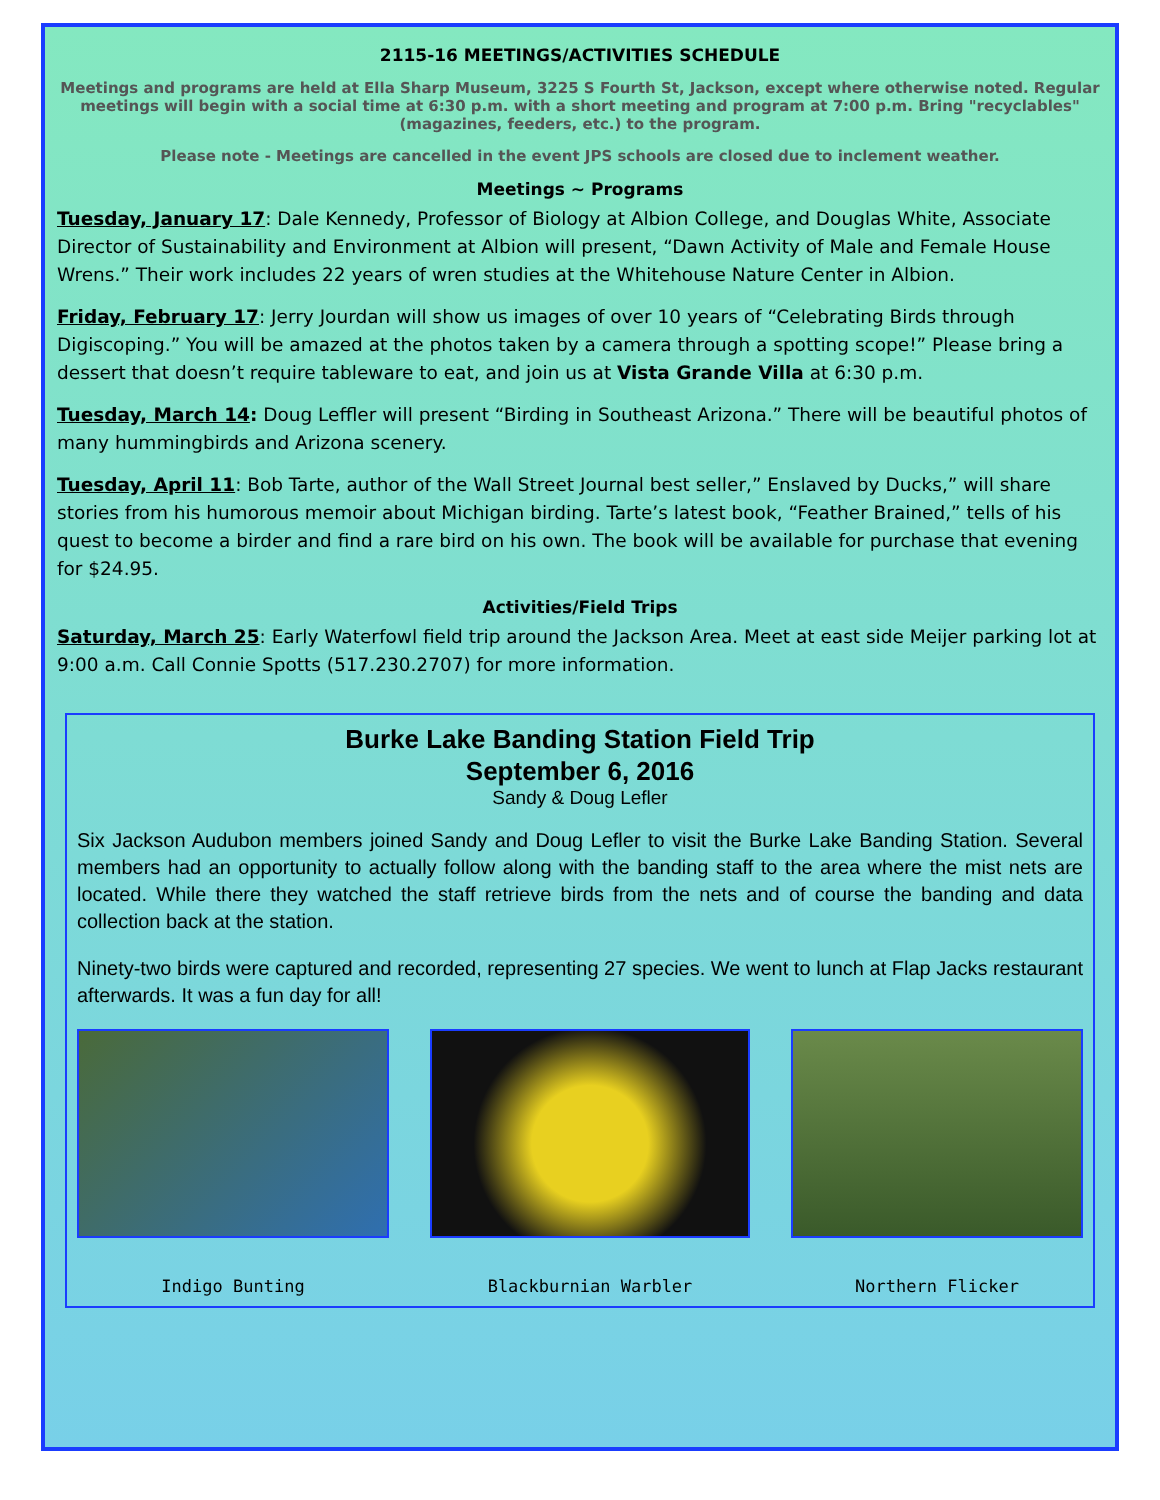2115-16 MEETINGS/ACTIVITIES SCHEDULE
Meetings and programs are held at Ella Sharp Museum, 3225 S Fourth St, Jackson, except where otherwise noted. Regular meetings will begin with a social time at 6:30 p.m. with a short meeting and program at 7:00 p.m. Bring "recyclables" (magazines, feeders, etc.) to the program.
Please note - Meetings are cancelled in the event JPS schools are closed due to inclement weather.
Meetings ~ Programs
Tuesday, January 17: Dale Kennedy, Professor of Biology at Albion College, and Douglas White, Associate Director of Sustainability and Environment at Albion will present, “Dawn Activity of Male and Female House Wrens.” Their work includes 22 years of wren studies at the Whitehouse Nature Center in Albion.
Friday, February 17: Jerry Jourdan will show us images of over 10 years of “Celebrating Birds through Digiscoping.” You will be amazed at the photos taken by a camera through a spotting scope!” Please bring a dessert that doesn’t require tableware to eat, and join us at Vista Grande Villa at 6:30 p.m.
Tuesday, March 14: Doug Leffler will present “Birding in Southeast Arizona.” There will be beautiful photos of many hummingbirds and Arizona scenery.
Tuesday, April 11: Bob Tarte, author of the Wall Street Journal best seller,” Enslaved by Ducks,” will share stories from his humorous memoir about Michigan birding. Tarte’s latest book, “Feather Brained,” tells of his quest to become a birder and find a rare bird on his own. The book will be available for purchase that evening for $24.95.
Activities/Field Trips
Saturday, March 25: Early Waterfowl field trip around the Jackson Area. Meet at east side Meijer parking lot at 9:00 a.m. Call Connie Spotts (517.230.2707) for more information.
Burke Lake Banding Station Field Trip
September 6, 2016
Sandy & Doug Lefler
Six Jackson Audubon members joined Sandy and Doug Lefler to visit the Burke Lake Banding Station. Several members had an opportunity to actually follow along with the banding staff to the area where the mist nets are located. While there they watched the staff retrieve birds from the nets and of course the banding and data collection back at the station.
Ninety-two birds were captured and recorded, representing 27 species. We went to lunch at Flap Jacks restaurant afterwards. It was a fun day for all!
Indigo Bunting Blackburnian Warbler Northern Flicker